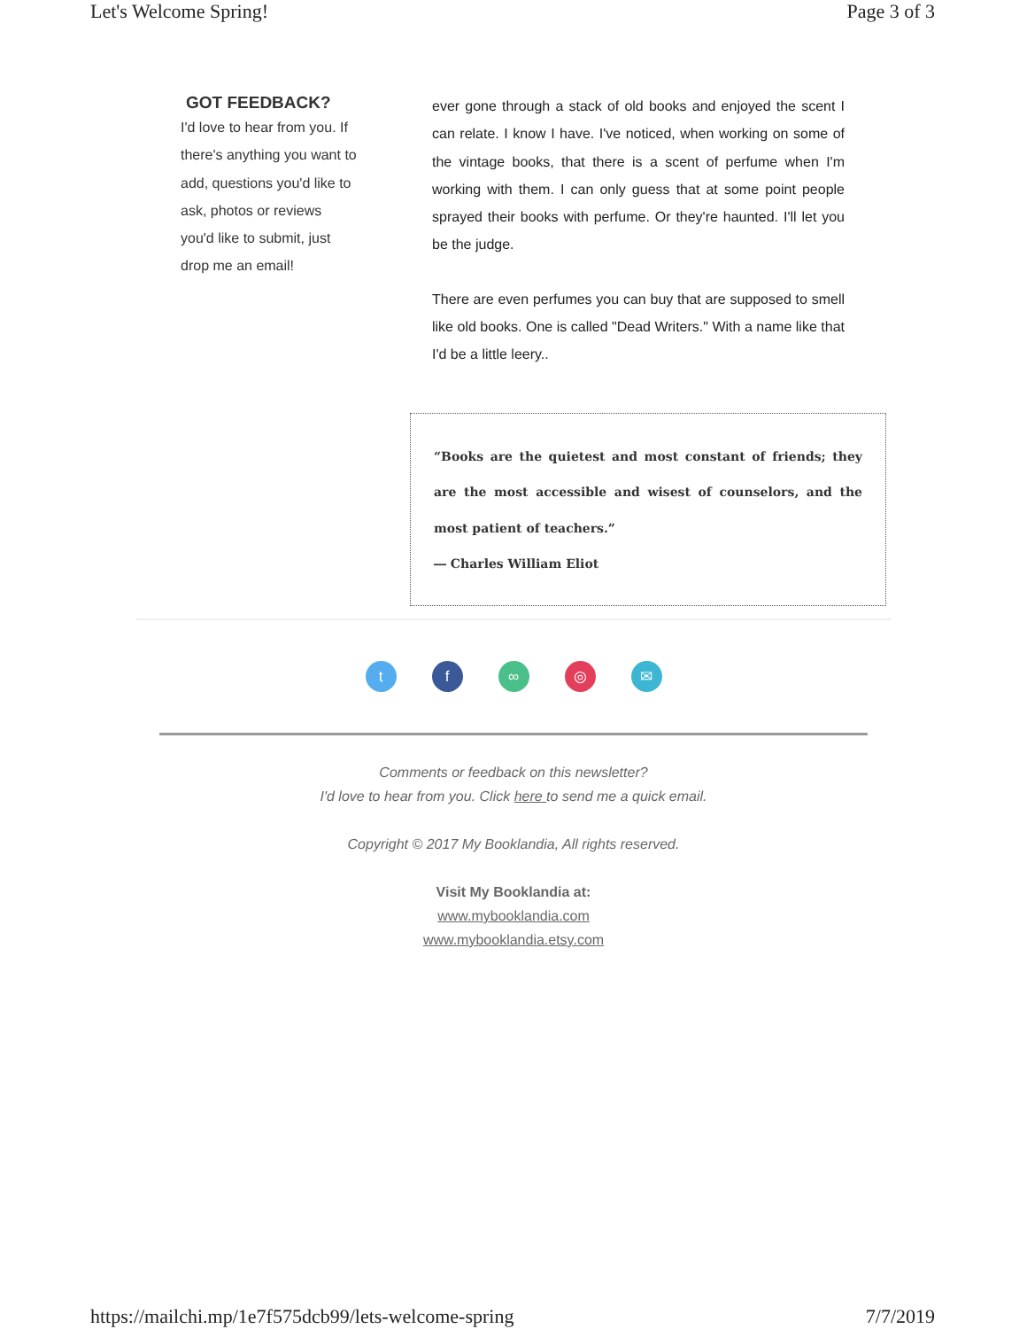Let's Welcome Spring! Page 3 of 3
GOT FEEDBACK?
I'd love to hear from you. If there's anything you want to add, questions you'd like to ask, photos or reviews you'd like to submit, just drop me an email!
ever gone through a stack of old books and enjoyed the scent I can relate. I know I have. I've noticed, when working on some of the vintage books, that there is a scent of perfume when I'm working with them. I can only guess that at some point people sprayed their books with perfume. Or they're haunted. I'll let you be the judge.
There are even perfumes you can buy that are supposed to smell like old books. One is called "Dead Writers." With a name like that I'd be a little leery..
“Books are the quietest and most constant of friends; they are the most accessible and wisest of counselors, and the most patient of teachers.”
― Charles William Eliot
t f ∞ ◎ ✉
Comments or feedback on this newsletter?
I'd love to hear from you. Click here to send me a quick email.
Copyright © 2017 My Booklandia, All rights reserved.
Visit My Booklandia at:
www.mybooklandia.com
www.mybooklandia.etsy.com
https://mailchi.mp/1e7f575dcb99/lets-welcome-spring 7/7/2019